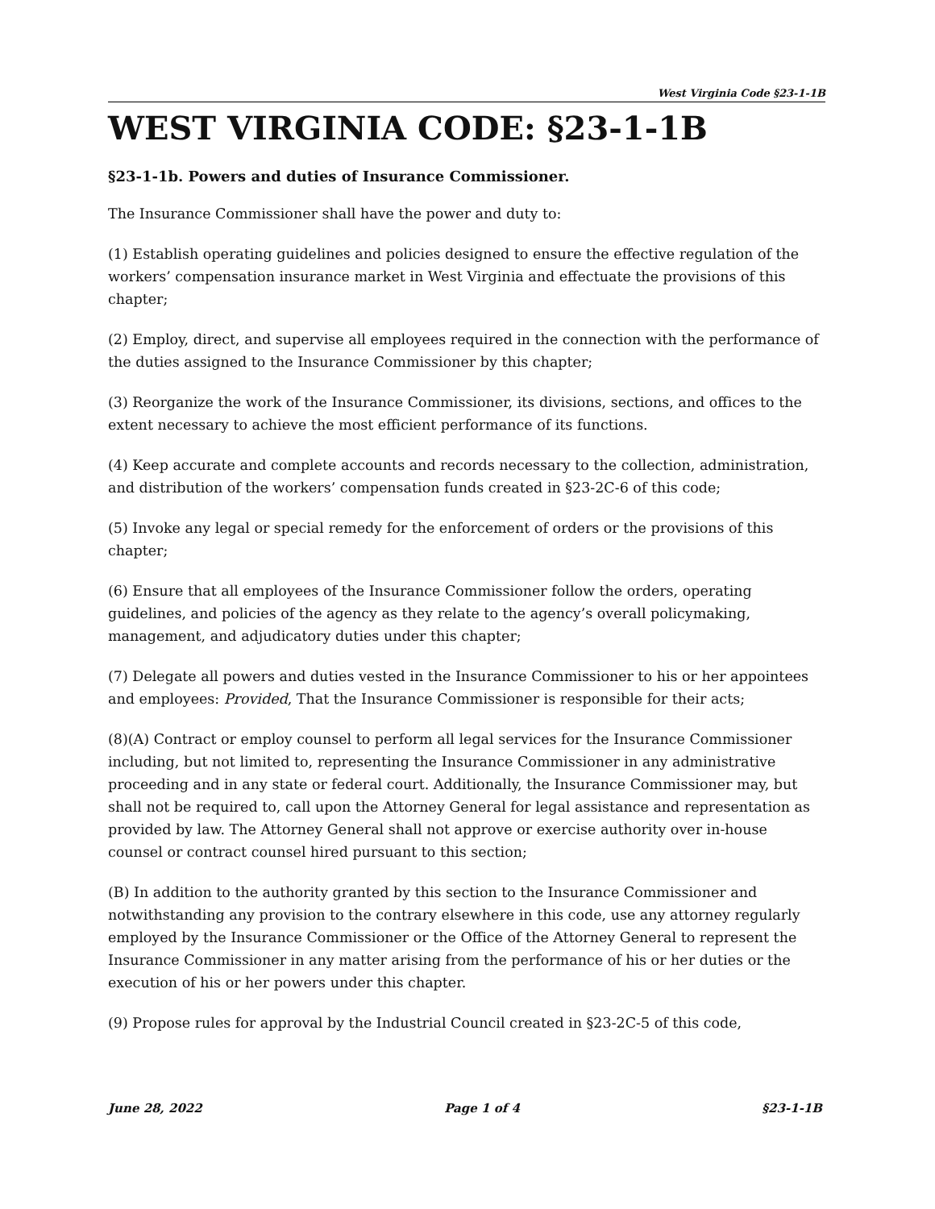West Virginia Code §23-1-1B
WEST VIRGINIA CODE: §23-1-1B
§23-1-1b. Powers and duties of Insurance Commissioner.
The Insurance Commissioner shall have the power and duty to:
(1) Establish operating guidelines and policies designed to ensure the effective regulation of the workers’ compensation insurance market in West Virginia and effectuate the provisions of this chapter;
(2) Employ, direct, and supervise all employees required in the connection with the performance of the duties assigned to the Insurance Commissioner by this chapter;
(3) Reorganize the work of the Insurance Commissioner, its divisions, sections, and offices to the extent necessary to achieve the most efficient performance of its functions.
(4) Keep accurate and complete accounts and records necessary to the collection, administration, and distribution of the workers’ compensation funds created in §23-2C-6 of this code;
(5) Invoke any legal or special remedy for the enforcement of orders or the provisions of this chapter;
(6) Ensure that all employees of the Insurance Commissioner follow the orders, operating guidelines, and policies of the agency as they relate to the agency’s overall policymaking, management, and adjudicatory duties under this chapter;
(7) Delegate all powers and duties vested in the Insurance Commissioner to his or her appointees and employees: Provided, That the Insurance Commissioner is responsible for their acts;
(8)(A) Contract or employ counsel to perform all legal services for the Insurance Commissioner including, but not limited to, representing the Insurance Commissioner in any administrative proceeding and in any state or federal court. Additionally, the Insurance Commissioner may, but shall not be required to, call upon the Attorney General for legal assistance and representation as provided by law. The Attorney General shall not approve or exercise authority over in-house counsel or contract counsel hired pursuant to this section;
(B) In addition to the authority granted by this section to the Insurance Commissioner and notwithstanding any provision to the contrary elsewhere in this code, use any attorney regularly employed by the Insurance Commissioner or the Office of the Attorney General to represent the Insurance Commissioner in any matter arising from the performance of his or her duties or the execution of his or her powers under this chapter.
(9) Propose rules for approval by the Industrial Council created in §23-2C-5 of this code,
June 28, 2022 Page 1 of 4 §23-1-1B